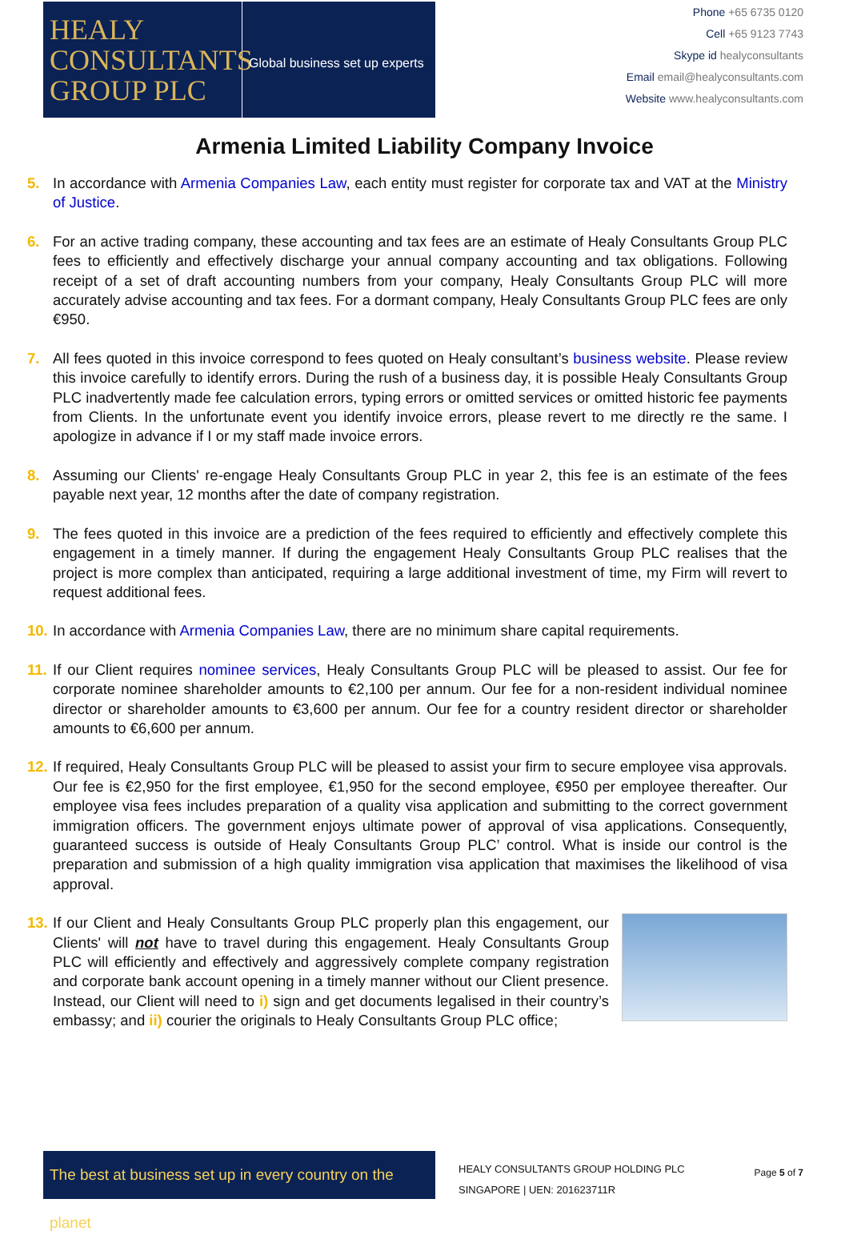HEALY
CONSULTANTS
GROUP PLC
Global business set up experts
Phone +65 6735 0120
Cell +65 9123 7743
Skype id healyconsultants
Email email@healyconsultants.com
Website www.healyconsultants.com
Armenia Limited Liability Company Invoice
5. In accordance with Armenia Companies Law, each entity must register for corporate tax and VAT at the Ministry of Justice.
6. For an active trading company, these accounting and tax fees are an estimate of Healy Consultants Group PLC fees to efficiently and effectively discharge your annual company accounting and tax obligations. Following receipt of a set of draft accounting numbers from your company, Healy Consultants Group PLC will more accurately advise accounting and tax fees. For a dormant company, Healy Consultants Group PLC fees are only €950.
7. All fees quoted in this invoice correspond to fees quoted on Healy consultant’s business website. Please review this invoice carefully to identify errors. During the rush of a business day, it is possible Healy Consultants Group PLC inadvertently made fee calculation errors, typing errors or omitted services or omitted historic fee payments from Clients. In the unfortunate event you identify invoice errors, please revert to me directly re the same. I apologize in advance if I or my staff made invoice errors.
8. Assuming our Clients' re-engage Healy Consultants Group PLC in year 2, this fee is an estimate of the fees payable next year, 12 months after the date of company registration.
9. The fees quoted in this invoice are a prediction of the fees required to efficiently and effectively complete this engagement in a timely manner. If during the engagement Healy Consultants Group PLC realises that the project is more complex than anticipated, requiring a large additional investment of time, my Firm will revert to request additional fees.
10. In accordance with Armenia Companies Law, there are no minimum share capital requirements.
11. If our Client requires nominee services, Healy Consultants Group PLC will be pleased to assist. Our fee for corporate nominee shareholder amounts to €2,100 per annum. Our fee for a non-resident individual nominee director or shareholder amounts to €3,600 per annum. Our fee for a country resident director or shareholder amounts to €6,600 per annum.
12. If required, Healy Consultants Group PLC will be pleased to assist your firm to secure employee visa approvals. Our fee is €2,950 for the first employee, €1,950 for the second employee, €950 per employee thereafter. Our employee visa fees includes preparation of a quality visa application and submitting to the correct government immigration officers. The government enjoys ultimate power of approval of visa applications. Consequently, guaranteed success is outside of Healy Consultants Group PLC’ control. What is inside our control is the preparation and submission of a high quality immigration visa application that maximises the likelihood of visa approval.
13. If our Client and Healy Consultants Group PLC properly plan this engagement, our Clients' will not have to travel during this engagement. Healy Consultants Group PLC will efficiently and effectively and aggressively complete company registration and corporate bank account opening in a timely manner without our Client presence. Instead, our Client will need to i) sign and get documents legalised in their country’s embassy; and ii) courier the originals to Healy Consultants Group PLC office;
The best at business set up in every country on the planet
HEALY CONSULTANTS GROUP HOLDING PLC
SINGAPORE | UEN: 201623711R
Page 5 of 7